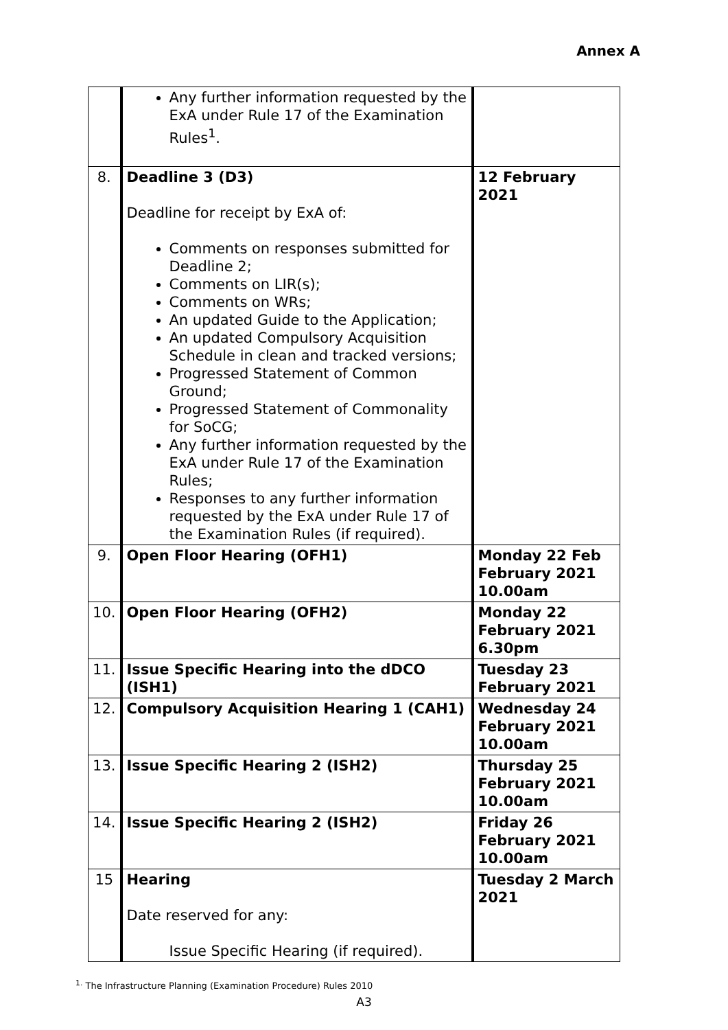Annex A
| | Any further information requested by the ExA under Rule 17 of the Examination Rules<sup>1</sup>. | |
| 8. | Deadline 3 (D3) Deadline for receipt by ExA of: Comments on responses submitted for Deadline 2; Comments on LIR(s); Comments on WRs; An updated Guide to the Application; An updated Compulsory Acquisition Schedule in clean and tracked versions; Progressed Statement of Common Ground; Progressed Statement of Commonality for SoCG; Any further information requested by the ExA under Rule 17 of the Examination Rules; Responses to any further information requested by the ExA under Rule 17 of the Examination Rules (if required). | 12 February 2021 |
| 9. | Open Floor Hearing (OFH1) | Monday 22 Feb February 2021 10.00am |
| 10. | Open Floor Hearing (OFH2) | Monday 22 February 2021 6.30pm |
| 11. | Issue Specific Hearing into the dDCO (ISH1) | Tuesday 23 February 2021 |
| 12. | Compulsory Acquisition Hearing 1 (CAH1) | Wednesday 24 February 2021 10.00am |
| 13. | Issue Specific Hearing 2 (ISH2) | Thursday 25 February 2021 10.00am |
| 14. | Issue Specific Hearing 2 (ISH2) | Friday 26 February 2021 10.00am |
| 15 | Hearing Date reserved for any: Issue Specific Hearing (if required). | Tuesday 2 March 2021 |
<sup>1.</sup> The Infrastructure Planning (Examination Procedure) Rules 2010
A3